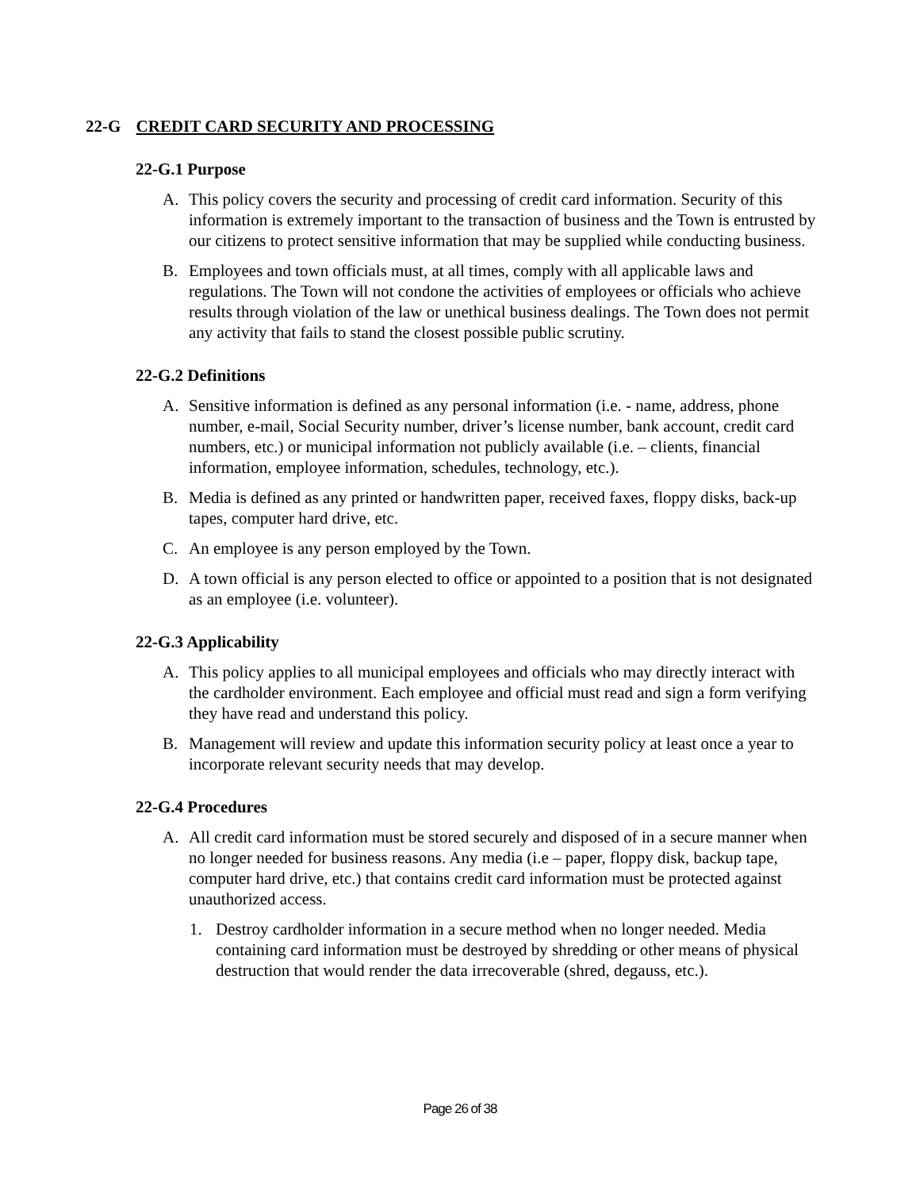22-G CREDIT CARD SECURITY AND PROCESSING
22-G.1 Purpose
A. This policy covers the security and processing of credit card information. Security of this information is extremely important to the transaction of business and the Town is entrusted by our citizens to protect sensitive information that may be supplied while conducting business.
B. Employees and town officials must, at all times, comply with all applicable laws and regulations. The Town will not condone the activities of employees or officials who achieve results through violation of the law or unethical business dealings. The Town does not permit any activity that fails to stand the closest possible public scrutiny.
22-G.2 Definitions
A. Sensitive information is defined as any personal information (i.e. - name, address, phone number, e-mail, Social Security number, driver’s license number, bank account, credit card numbers, etc.) or municipal information not publicly available (i.e. – clients, financial information, employee information, schedules, technology, etc.).
B. Media is defined as any printed or handwritten paper, received faxes, floppy disks, back-up tapes, computer hard drive, etc.
C. An employee is any person employed by the Town.
D. A town official is any person elected to office or appointed to a position that is not designated as an employee (i.e. volunteer).
22-G.3 Applicability
A. This policy applies to all municipal employees and officials who may directly interact with the cardholder environment. Each employee and official must read and sign a form verifying they have read and understand this policy.
B. Management will review and update this information security policy at least once a year to incorporate relevant security needs that may develop.
22-G.4 Procedures
A. All credit card information must be stored securely and disposed of in a secure manner when no longer needed for business reasons. Any media (i.e – paper, floppy disk, backup tape, computer hard drive, etc.) that contains credit card information must be protected against unauthorized access.
1. Destroy cardholder information in a secure method when no longer needed. Media containing card information must be destroyed by shredding or other means of physical destruction that would render the data irrecoverable (shred, degauss, etc.).
Page 26 of 38